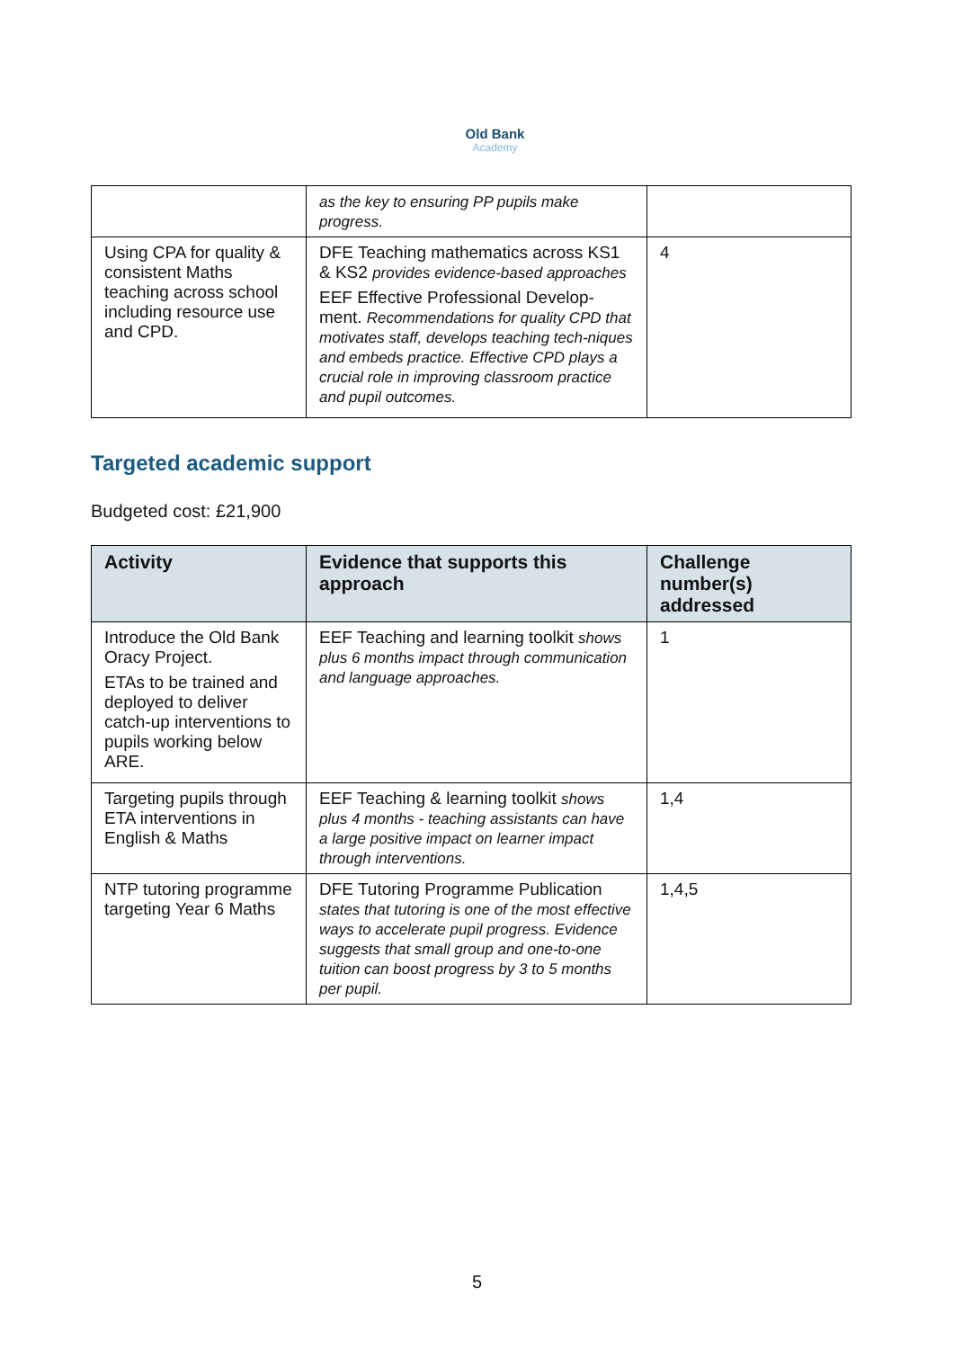Old Bank Academy
| | as the key to ensuring PP pupils make progress. | |
| Using CPA for quality & consistent Maths teaching across school including resource use and CPD. | DFE Teaching mathematics across KS1 & KS2 provides evidence-based approaches EEF Effective Professional Develop-ment. Recommendations for quality CPD that motivates staff, develops teaching tech-niques and embeds practice. Effective CPD plays a crucial role in improving classroom practice and pupil outcomes. | 4 |
Targeted academic support
Budgeted cost: £21,900
| Activity | Evidence that supports this approach | Challenge number(s) addressed |
| --- | --- | --- |
| Introduce the Old Bank Oracy Project. ETAs to be trained and deployed to deliver catch-up interventions to pupils working below ARE. | EEF Teaching and learning toolkit shows plus 6 months impact through communication and language approaches. | 1 |
| Targeting pupils through ETA interventions in English & Maths | EEF Teaching & learning toolkit shows plus 4 months - teaching assistants can have a large positive impact on learner impact through interventions. | 1,4 |
| NTP tutoring programme targeting Year 6 Maths | DFE Tutoring Programme Publication states that tutoring is one of the most effective ways to accelerate pupil progress. Evidence suggests that small group and one-to-one tuition can boost progress by 3 to 5 months per pupil. | 1,4,5 |
5